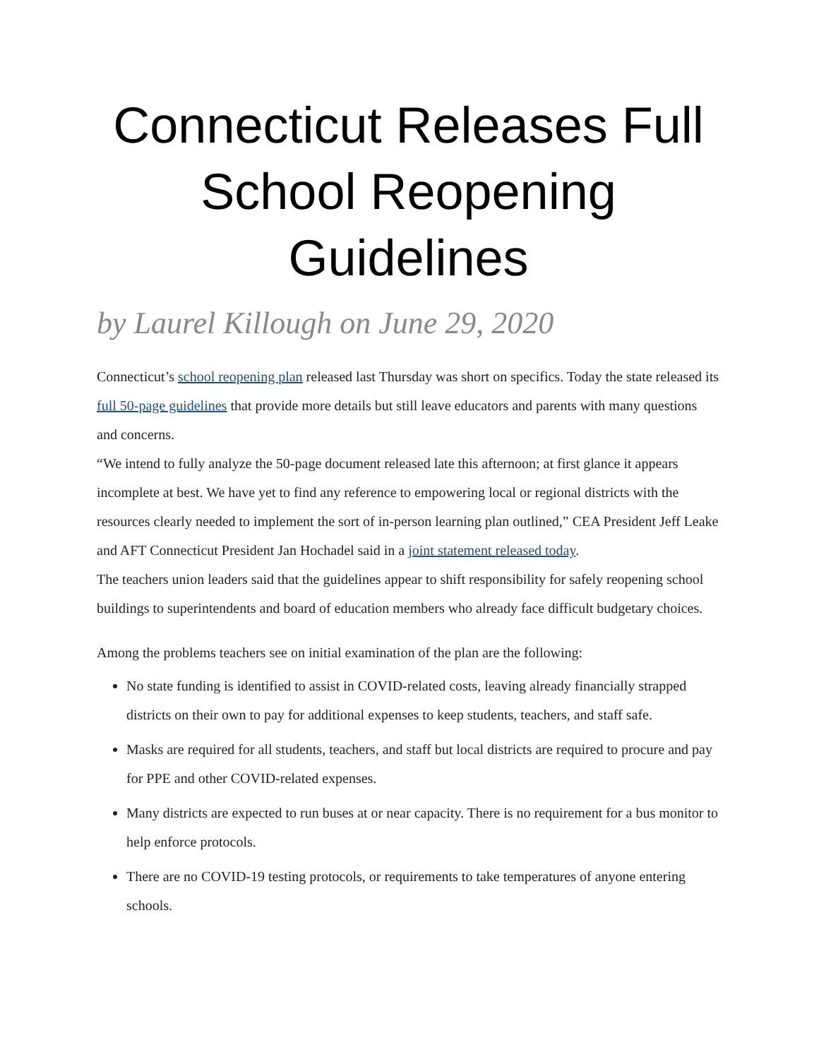Connecticut Releases Full School Reopening Guidelines
by Laurel Killough on June 29, 2020
Connecticut’s school reopening plan released last Thursday was short on specifics. Today the state released its full 50-page guidelines that provide more details but still leave educators and parents with many questions and concerns.
“We intend to fully analyze the 50-page document released late this afternoon; at first glance it appears incomplete at best. We have yet to find any reference to empowering local or regional districts with the resources clearly needed to implement the sort of in-person learning plan outlined,” CEA President Jeff Leake and AFT Connecticut President Jan Hochadel said in a joint statement released today.
The teachers union leaders said that the guidelines appear to shift responsibility for safely reopening school buildings to superintendents and board of education members who already face difficult budgetary choices.
Among the problems teachers see on initial examination of the plan are the following:
No state funding is identified to assist in COVID-related costs, leaving already financially strapped districts on their own to pay for additional expenses to keep students, teachers, and staff safe.
Masks are required for all students, teachers, and staff but local districts are required to procure and pay for PPE and other COVID-related expenses.
Many districts are expected to run buses at or near capacity. There is no requirement for a bus monitor to help enforce protocols.
There are no COVID-19 testing protocols, or requirements to take temperatures of anyone entering schools.